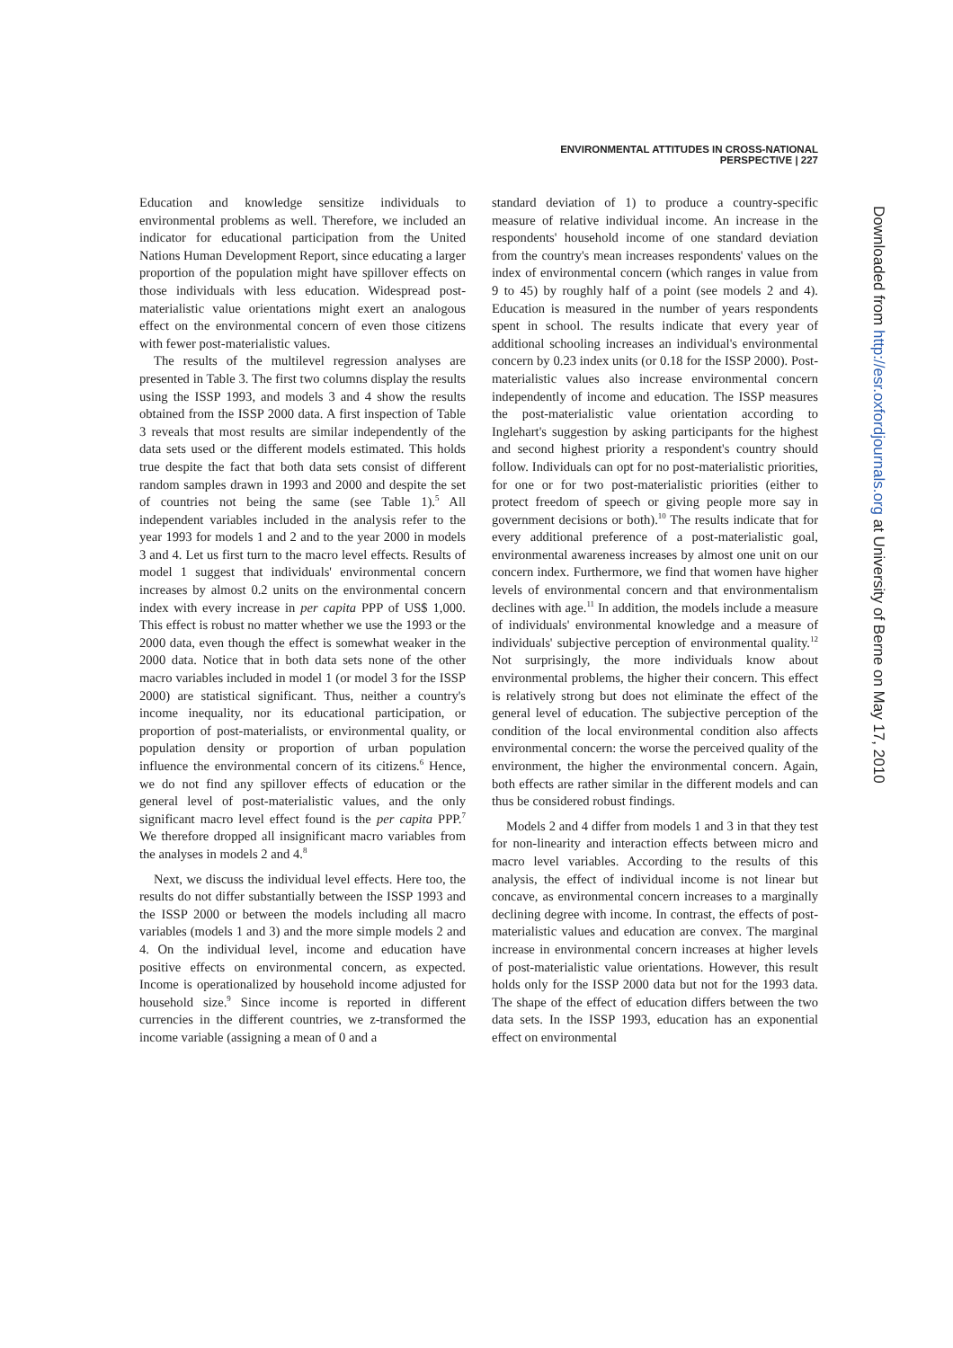ENVIRONMENTAL ATTITUDES IN CROSS-NATIONAL PERSPECTIVE | 227
Education and knowledge sensitize individuals to environmental problems as well. Therefore, we included an indicator for educational participation from the United Nations Human Development Report, since educating a larger proportion of the population might have spillover effects on those individuals with less education. Widespread post-materialistic value orientations might exert an analogous effect on the environmental concern of even those citizens with fewer post-materialistic values.
The results of the multilevel regression analyses are presented in Table 3. The first two columns display the results using the ISSP 1993, and models 3 and 4 show the results obtained from the ISSP 2000 data. A first inspection of Table 3 reveals that most results are similar independently of the data sets used or the different models estimated. This holds true despite the fact that both data sets consist of different random samples drawn in 1993 and 2000 and despite the set of countries not being the same (see Table 1).<sup>5</sup> All independent variables included in the analysis refer to the year 1993 for models 1 and 2 and to the year 2000 in models 3 and 4. Let us first turn to the macro level effects. Results of model 1 suggest that individuals' environmental concern increases by almost 0.2 units on the environmental concern index with every increase in per capita PPP of US$ 1,000. This effect is robust no matter whether we use the 1993 or the 2000 data, even though the effect is somewhat weaker in the 2000 data. Notice that in both data sets none of the other macro variables included in model 1 (or model 3 for the ISSP 2000) are statistical significant. Thus, neither a country's income inequality, nor its educational participation, or proportion of post-materialists, or environmental quality, or population density or proportion of urban population influence the environmental concern of its citizens.<sup>6</sup> Hence, we do not find any spillover effects of education or the general level of post-materialistic values, and the only significant macro level effect found is the per capita PPP.<sup>7</sup> We therefore dropped all insignificant macro variables from the analyses in models 2 and 4.<sup>8</sup>
Next, we discuss the individual level effects. Here too, the results do not differ substantially between the ISSP 1993 and the ISSP 2000 or between the models including all macro variables (models 1 and 3) and the more simple models 2 and 4. On the individual level, income and education have positive effects on environmental concern, as expected. Income is operationalized by household income adjusted for household size.<sup>9</sup> Since income is reported in different currencies in the different countries, we z-transformed the income variable (assigning a mean of 0 and a
standard deviation of 1) to produce a country-specific measure of relative individual income. An increase in the respondents' household income of one standard deviation from the country's mean increases respondents' values on the index of environmental concern (which ranges in value from 9 to 45) by roughly half of a point (see models 2 and 4). Education is measured in the number of years respondents spent in school. The results indicate that every year of additional schooling increases an individual's environmental concern by 0.23 index units (or 0.18 for the ISSP 2000). Post-materialistic values also increase environmental concern independently of income and education. The ISSP measures the post-materialistic value orientation according to Inglehart's suggestion by asking participants for the highest and second highest priority a respondent's country should follow. Individuals can opt for no post-materialistic priorities, for one or for two post-materialistic priorities (either to protect freedom of speech or giving people more say in government decisions or both).<sup>10</sup> The results indicate that for every additional preference of a post-materialistic goal, environmental awareness increases by almost one unit on our concern index. Furthermore, we find that women have higher levels of environmental concern and that environmentalism declines with age.<sup>11</sup> In addition, the models include a measure of individuals' environmental knowledge and a measure of individuals' subjective perception of environmental quality.<sup>12</sup> Not surprisingly, the more individuals know about environmental problems, the higher their concern. This effect is relatively strong but does not eliminate the effect of the general level of education. The subjective perception of the condition of the local environmental condition also affects environmental concern: the worse the perceived quality of the environment, the higher the environmental concern. Again, both effects are rather similar in the different models and can thus be considered robust findings.
Models 2 and 4 differ from models 1 and 3 in that they test for non-linearity and interaction effects between micro and macro level variables. According to the results of this analysis, the effect of individual income is not linear but concave, as environmental concern increases to a marginally declining degree with income. In contrast, the effects of post-materialistic values and education are convex. The marginal increase in environmental concern increases at higher levels of post-materialistic value orientations. However, this result holds only for the ISSP 2000 data but not for the 1993 data. The shape of the effect of education differs between the two data sets. In the ISSP 1993, education has an exponential effect on environmental
Downloaded from http://esr.oxfordjournals.org at University of Berne on May 17, 2010